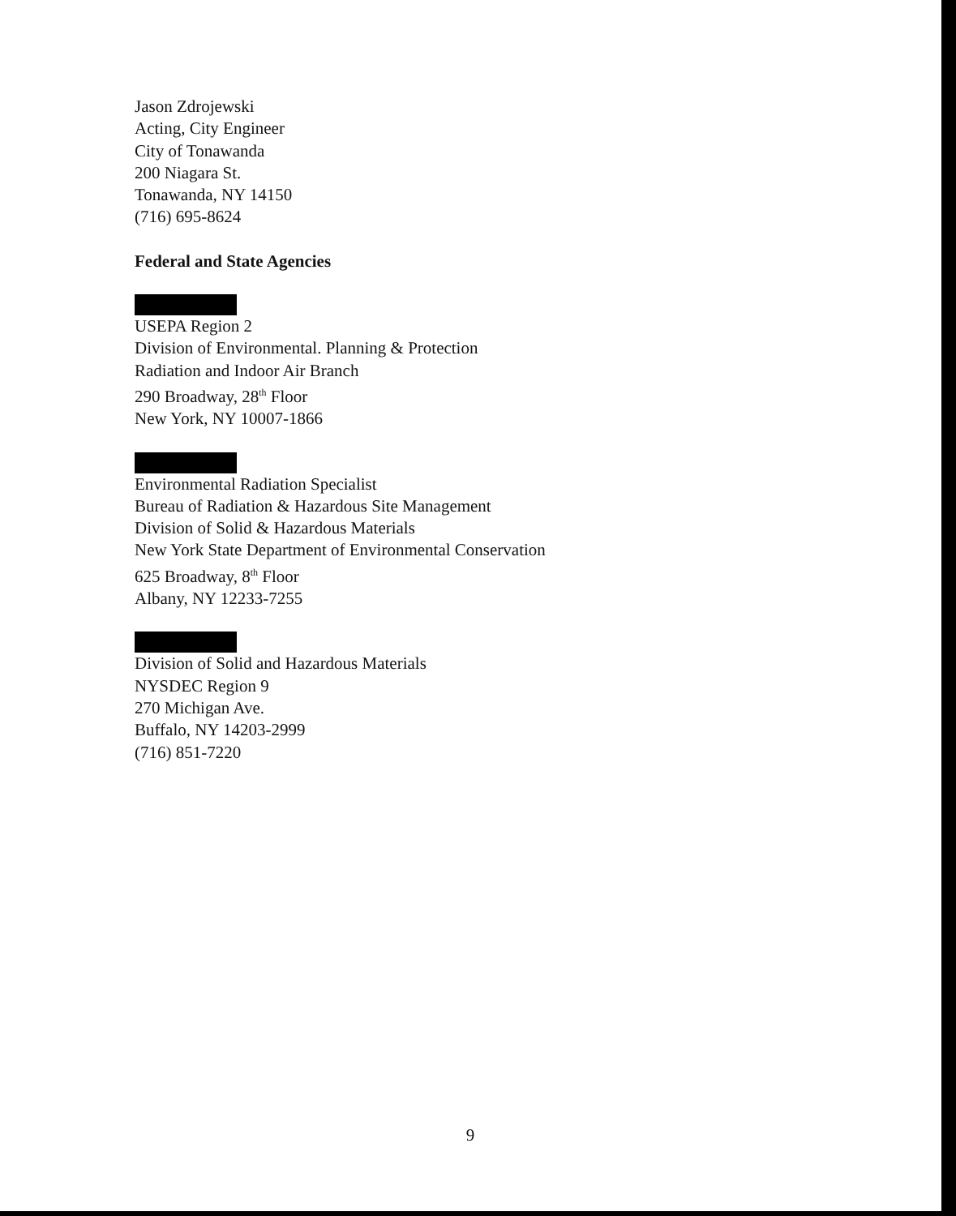Jason Zdrojewski
Acting, City Engineer
City of Tonawanda
200 Niagara St.
Tonawanda, NY 14150
(716) 695-8624
Federal and State Agencies
USEPA Region 2
Division of Environmental. Planning & Protection
Radiation and Indoor Air Branch
290 Broadway, 28<sup>th</sup> Floor
New York, NY 10007-1866
Environmental Radiation Specialist
Bureau of Radiation & Hazardous Site Management
Division of Solid & Hazardous Materials
New York State Department of Environmental Conservation
625 Broadway, 8<sup>th</sup> Floor
Albany, NY 12233-7255
Division of Solid and Hazardous Materials
NYSDEC Region 9
270 Michigan Ave.
Buffalo, NY 14203-2999
(716) 851-7220
9